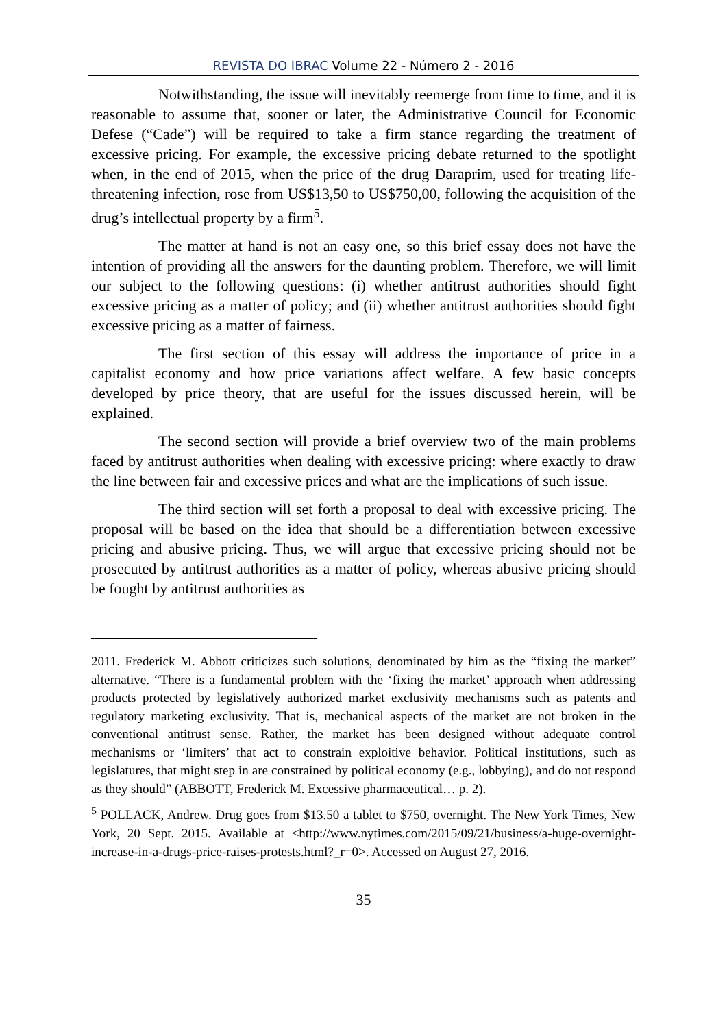REVISTA DO IBRAC Volume 22 - Número 2 - 2016
Notwithstanding, the issue will inevitably reemerge from time to time, and it is reasonable to assume that, sooner or later, the Administrative Council for Economic Defese (“Cade”) will be required to take a firm stance regarding the treatment of excessive pricing. For example, the excessive pricing debate returned to the spotlight when, in the end of 2015, when the price of the drug Daraprim, used for treating life-threatening infection, rose from US$13,50 to US$750,00, following the acquisition of the drug’s intellectual property by a firm<sup>5</sup>.
The matter at hand is not an easy one, so this brief essay does not have the intention of providing all the answers for the daunting problem. Therefore, we will limit our subject to the following questions: (i) whether antitrust authorities should fight excessive pricing as a matter of policy; and (ii) whether antitrust authorities should fight excessive pricing as a matter of fairness.
The first section of this essay will address the importance of price in a capitalist economy and how price variations affect welfare. A few basic concepts developed by price theory, that are useful for the issues discussed herein, will be explained.
The second section will provide a brief overview two of the main problems faced by antitrust authorities when dealing with excessive pricing: where exactly to draw the line between fair and excessive prices and what are the implications of such issue.
The third section will set forth a proposal to deal with excessive pricing. The proposal will be based on the idea that should be a differentiation between excessive pricing and abusive pricing. Thus, we will argue that excessive pricing should not be prosecuted by antitrust authorities as a matter of policy, whereas abusive pricing should be fought by antitrust authorities as
2011. Frederick M. Abbott criticizes such solutions, denominated by him as the “fixing the market” alternative. “There is a fundamental problem with the ‘fixing the market’ approach when addressing products protected by legislatively authorized market exclusivity mechanisms such as patents and regulatory marketing exclusivity. That is, mechanical aspects of the market are not broken in the conventional antitrust sense. Rather, the market has been designed without adequate control mechanisms or ‘limiters’ that act to constrain exploitive behavior. Political institutions, such as legislatures, that might step in are constrained by political economy (e.g., lobbying), and do not respond as they should” (ABBOTT, Frederick M. Excessive pharmaceutical… p. 2).
<sup>5</sup> POLLACK, Andrew. Drug goes from $13.50 a tablet to $750, overnight. The New York Times, New York, 20 Sept. 2015. Available at <http://www.nytimes.com/2015/09/21/business/a-huge-overnight-increase-in-a-drugs-price-raises-protests.html?_r=0>. Accessed on August 27, 2016.
35